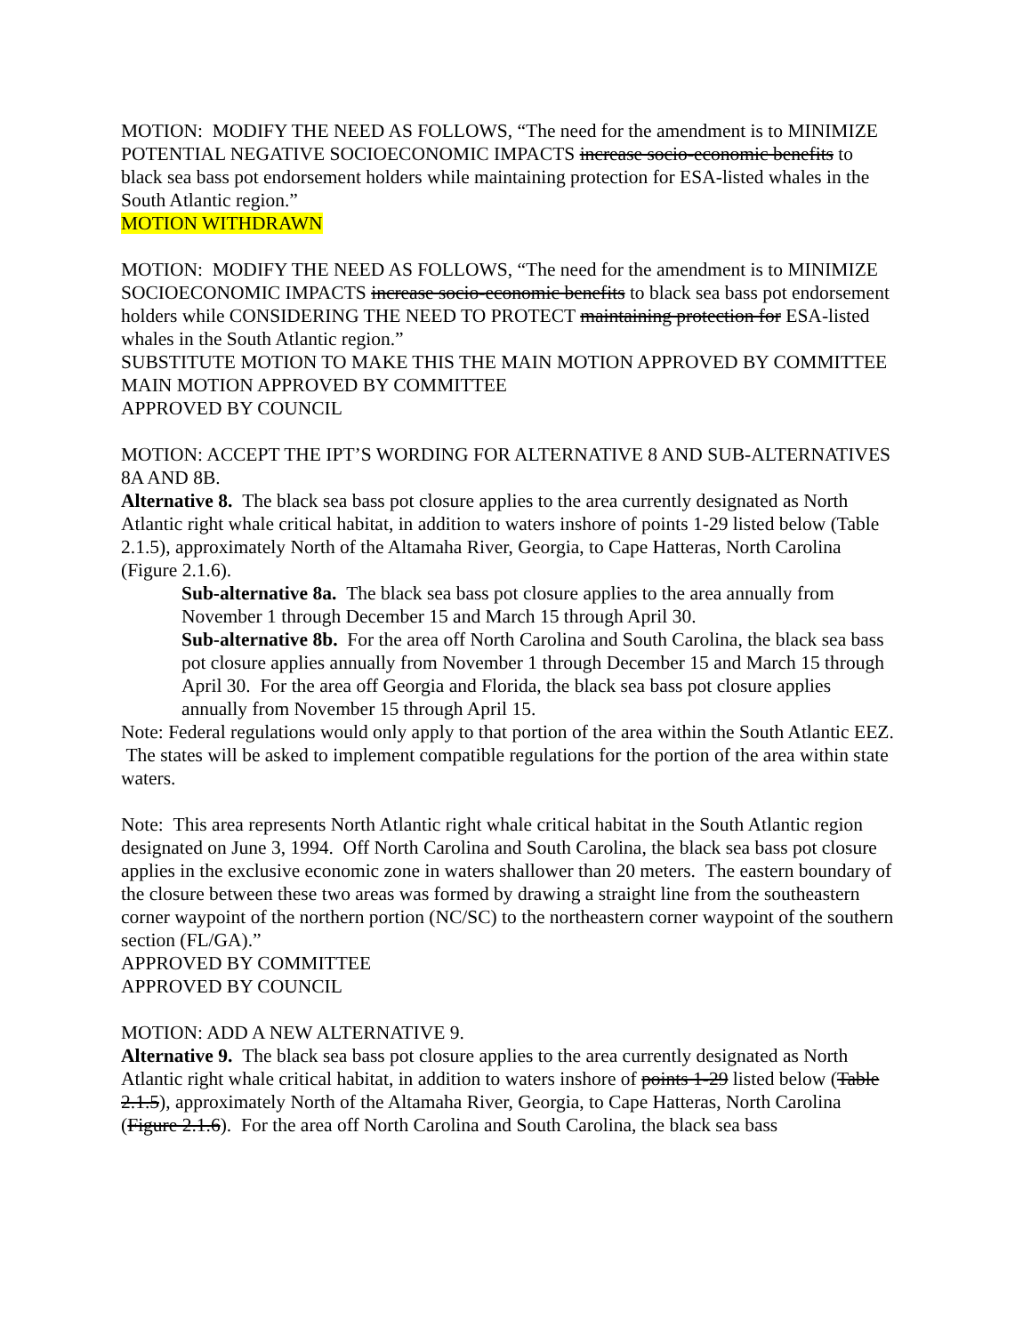MOTION: MODIFY THE NEED AS FOLLOWS, “The need for the amendment is to MINIMIZE POTENTIAL NEGATIVE SOCIOECONOMIC IMPACTS increase socio-economic benefits to black sea bass pot endorsement holders while maintaining protection for ESA-listed whales in the South Atlantic region.”
MOTION WITHDRAWN
MOTION: MODIFY THE NEED AS FOLLOWS, “The need for the amendment is to MINIMIZE SOCIOECONOMIC IMPACTS increase socio-economic benefits to black sea bass pot endorsement holders while CONSIDERING THE NEED TO PROTECT maintaining protection for ESA-listed whales in the South Atlantic region.”
SUBSTITUTE MOTION TO MAKE THIS THE MAIN MOTION APPROVED BY COMMITTEE
MAIN MOTION APPROVED BY COMMITTEE
APPROVED BY COUNCIL
MOTION: ACCEPT THE IPT’S WORDING FOR ALTERNATIVE 8 AND SUB-ALTERNATIVES 8A AND 8B.
Alternative 8. The black sea bass pot closure applies to the area currently designated as North Atlantic right whale critical habitat, in addition to waters inshore of points 1-29 listed below (Table 2.1.5), approximately North of the Altamaha River, Georgia, to Cape Hatteras, North Carolina (Figure 2.1.6).
Sub-alternative 8a. The black sea bass pot closure applies to the area annually from November 1 through December 15 and March 15 through April 30.
Sub-alternative 8b. For the area off North Carolina and South Carolina, the black sea bass pot closure applies annually from November 1 through December 15 and March 15 through April 30. For the area off Georgia and Florida, the black sea bass pot closure applies annually from November 15 through April 15.
Note: Federal regulations would only apply to that portion of the area within the South Atlantic EEZ. The states will be asked to implement compatible regulations for the portion of the area within state waters.
Note: This area represents North Atlantic right whale critical habitat in the South Atlantic region designated on June 3, 1994. Off North Carolina and South Carolina, the black sea bass pot closure applies in the exclusive economic zone in waters shallower than 20 meters. The eastern boundary of the closure between these two areas was formed by drawing a straight line from the southeastern corner waypoint of the northern portion (NC/SC) to the northeastern corner waypoint of the southern section (FL/GA).”
APPROVED BY COMMITTEE
APPROVED BY COUNCIL
MOTION: ADD A NEW ALTERNATIVE 9.
Alternative 9. The black sea bass pot closure applies to the area currently designated as North Atlantic right whale critical habitat, in addition to waters inshore of points 1-29 listed below (Table 2.1.5), approximately North of the Altamaha River, Georgia, to Cape Hatteras, North Carolina (Figure 2.1.6). For the area off North Carolina and South Carolina, the black sea bass